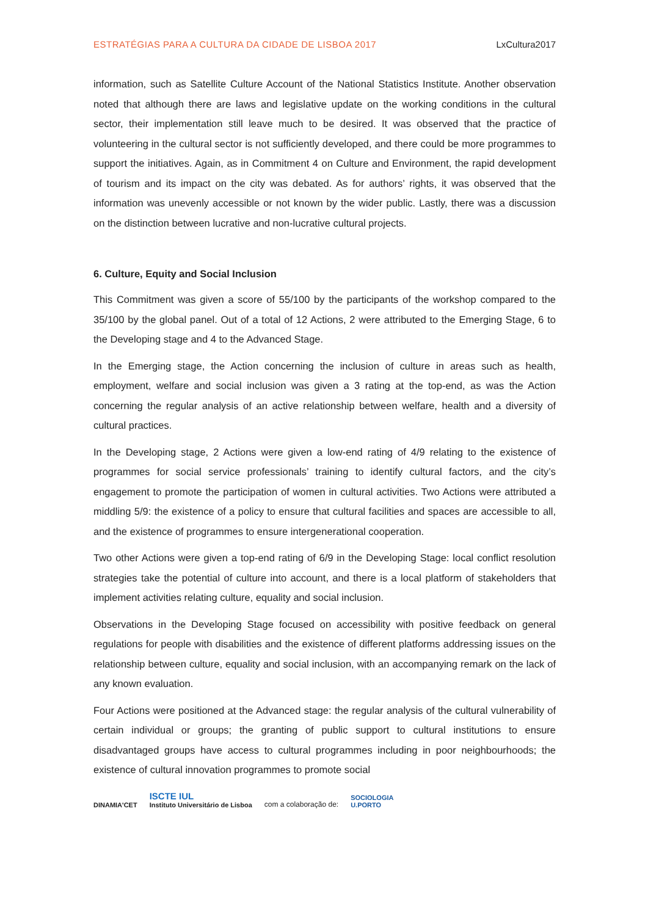ESTRATÉGIAS PARA A CULTURA DA CIDADE DE LISBOA 2017 LxCultura2017
information, such as Satellite Culture Account of the National Statistics Institute. Another observation noted that although there are laws and legislative update on the working conditions in the cultural sector, their implementation still leave much to be desired. It was observed that the practice of volunteering in the cultural sector is not sufficiently developed, and there could be more programmes to support the initiatives. Again, as in Commitment 4 on Culture and Environment, the rapid development of tourism and its impact on the city was debated. As for authors’ rights, it was observed that the information was unevenly accessible or not known by the wider public. Lastly, there was a discussion on the distinction between lucrative and non-lucrative cultural projects.
6. Culture, Equity and Social Inclusion
This Commitment was given a score of 55/100 by the participants of the workshop compared to the 35/100 by the global panel. Out of a total of 12 Actions, 2 were attributed to the Emerging Stage, 6 to the Developing stage and 4 to the Advanced Stage.
In the Emerging stage, the Action concerning the inclusion of culture in areas such as health, employment, welfare and social inclusion was given a 3 rating at the top-end, as was the Action concerning the regular analysis of an active relationship between welfare, health and a diversity of cultural practices.
In the Developing stage, 2 Actions were given a low-end rating of 4/9 relating to the existence of programmes for social service professionals’ training to identify cultural factors, and the city’s engagement to promote the participation of women in cultural activities. Two Actions were attributed a middling 5/9: the existence of a policy to ensure that cultural facilities and spaces are accessible to all, and the existence of programmes to ensure intergenerational cooperation.
Two other Actions were given a top-end rating of 6/9 in the Developing Stage: local conflict resolution strategies take the potential of culture into account, and there is a local platform of stakeholders that implement activities relating culture, equality and social inclusion.
Observations in the Developing Stage focused on accessibility with positive feedback on general regulations for people with disabilities and the existence of different platforms addressing issues on the relationship between culture, equality and social inclusion, with an accompanying remark on the lack of any known evaluation.
Four Actions were positioned at the Advanced stage: the regular analysis of the cultural vulnerability of certain individual or groups; the granting of public support to cultural institutions to ensure disadvantaged groups have access to cultural programmes including in poor neighbourhoods; the existence of cultural innovation programmes to promote social
DINAMIA'CET ISCTE IUL
Instituto Universitário de Lisboa com a colaboração de: SOCIOLOGIA
U.PORTO